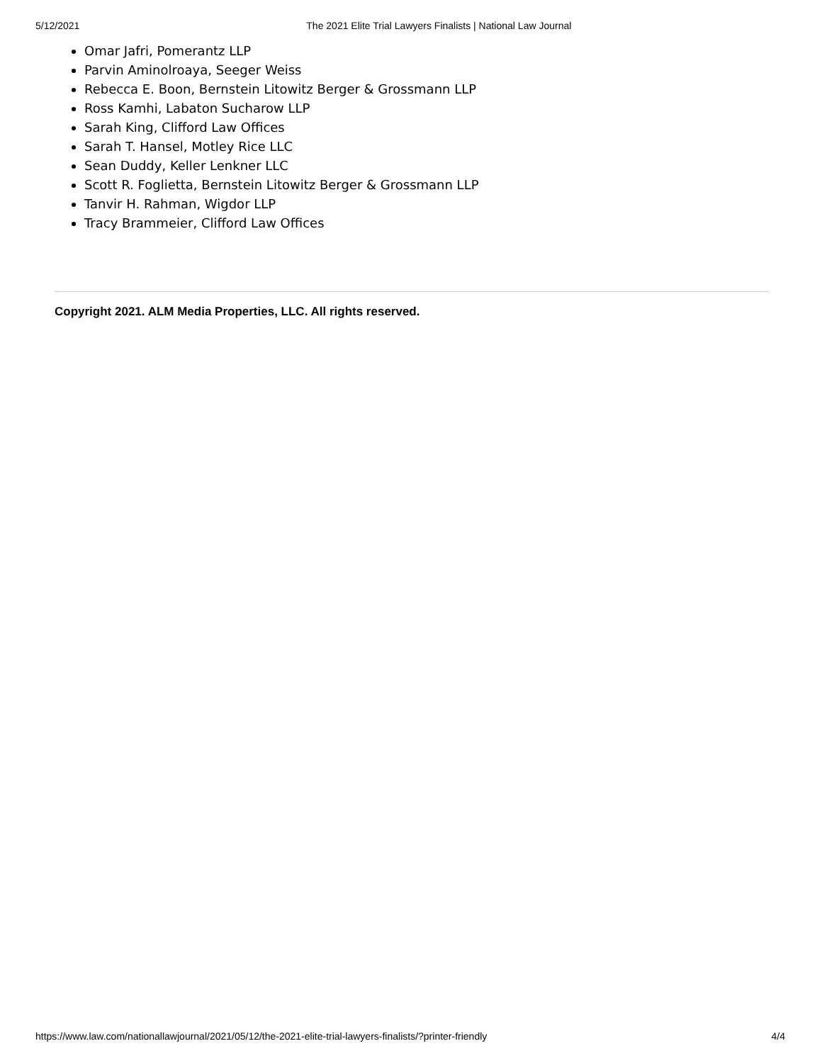5/12/2021 The 2021 Elite Trial Lawyers Finalists | National Law Journal
Omar Jafri, Pomerantz LLP
Parvin Aminolroaya, Seeger Weiss
Rebecca E. Boon, Bernstein Litowitz Berger & Grossmann LLP
Ross Kamhi, Labaton Sucharow LLP
Sarah King, Clifford Law Offices
Sarah T. Hansel, Motley Rice LLC
Sean Duddy, Keller Lenkner LLC
Scott R. Foglietta, Bernstein Litowitz Berger & Grossmann LLP
Tanvir H. Rahman, Wigdor LLP
Tracy Brammeier, Clifford Law Offices
Copyright 2021. ALM Media Properties, LLC. All rights reserved.
https://www.law.com/nationallawjournal/2021/05/12/the-2021-elite-trial-lawyers-finalists/?printer-friendly 4/4